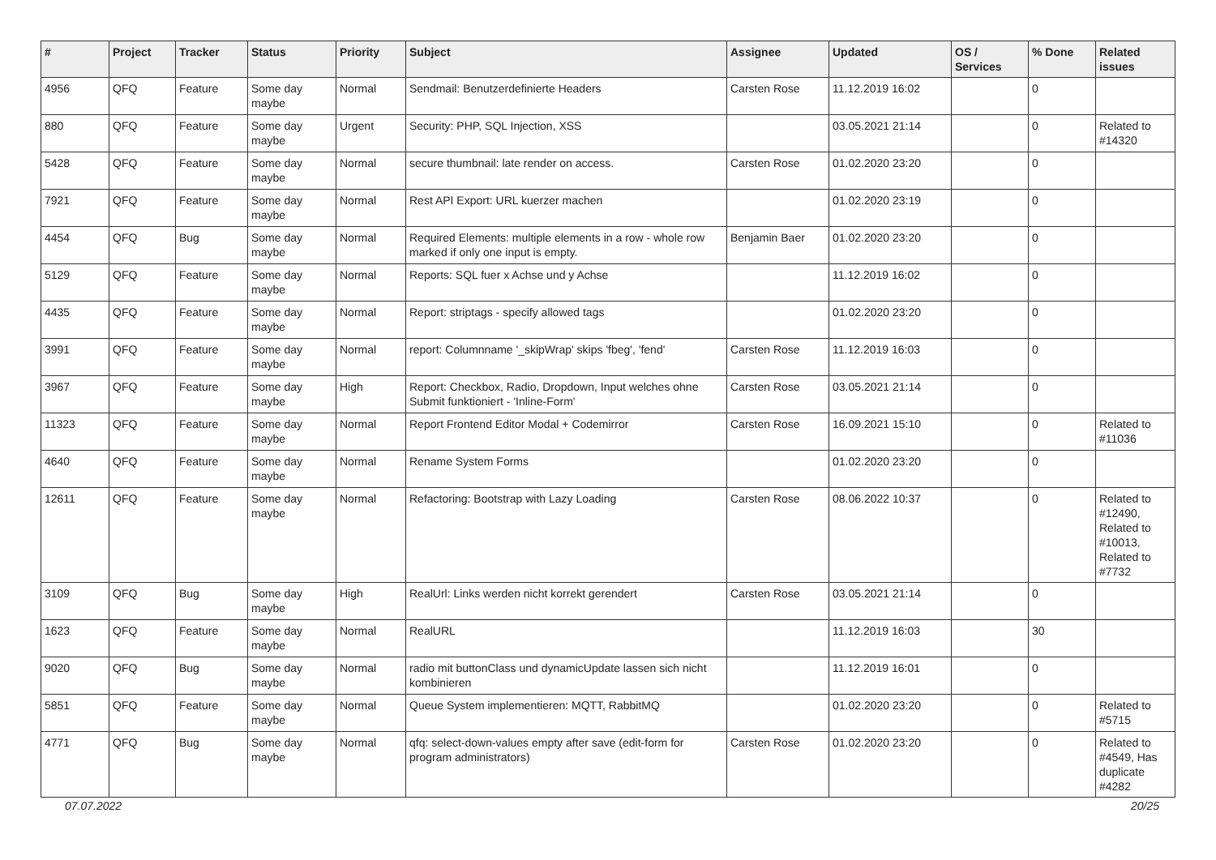| # | Project | Tracker | Status | Priority | Subject | Assignee | Updated | OS / Services | % Done | Related issues |
| --- | --- | --- | --- | --- | --- | --- | --- | --- | --- | --- |
| 4956 | QFQ | Feature | Some day maybe | Normal | Sendmail: Benutzerdefinierte Headers | Carsten Rose | 11.12.2019 16:02 | | 0 | |
| 880 | QFQ | Feature | Some day maybe | Urgent | Security: PHP, SQL Injection, XSS | | 03.05.2021 21:14 | | 0 | Related to #14320 |
| 5428 | QFQ | Feature | Some day maybe | Normal | secure thumbnail: late render on access. | Carsten Rose | 01.02.2020 23:20 | | 0 | |
| 7921 | QFQ | Feature | Some day maybe | Normal | Rest API Export: URL kuerzer machen | | 01.02.2020 23:19 | | 0 | |
| 4454 | QFQ | Bug | Some day maybe | Normal | Required Elements: multiple elements in a row - whole row marked if only one input is empty. | Benjamin Baer | 01.02.2020 23:20 | | 0 | |
| 5129 | QFQ | Feature | Some day maybe | Normal | Reports: SQL fuer x Achse und y Achse | | 11.12.2019 16:02 | | 0 | |
| 4435 | QFQ | Feature | Some day maybe | Normal | Report: striptags - specify allowed tags | | 01.02.2020 23:20 | | 0 | |
| 3991 | QFQ | Feature | Some day maybe | Normal | report: Columnname '_skipWrap' skips 'fbeg', 'fend' | Carsten Rose | 11.12.2019 16:03 | | 0 | |
| 3967 | QFQ | Feature | Some day maybe | High | Report: Checkbox, Radio, Dropdown, Input welches ohne Submit funktioniert - 'Inline-Form' | Carsten Rose | 03.05.2021 21:14 | | 0 | |
| 11323 | QFQ | Feature | Some day maybe | Normal | Report Frontend Editor Modal + Codemirror | Carsten Rose | 16.09.2021 15:10 | | 0 | Related to #11036 |
| 4640 | QFQ | Feature | Some day maybe | Normal | Rename System Forms | | 01.02.2020 23:20 | | 0 | |
| 12611 | QFQ | Feature | Some day maybe | Normal | Refactoring: Bootstrap with Lazy Loading | Carsten Rose | 08.06.2022 10:37 | | 0 | Related to #12490, Related to #10013, Related to #7732 |
| 3109 | QFQ | Bug | Some day maybe | High | RealUrl: Links werden nicht korrekt gerendert | Carsten Rose | 03.05.2021 21:14 | | 0 | |
| 1623 | QFQ | Feature | Some day maybe | Normal | RealURL | | 11.12.2019 16:03 | | 30 | |
| 9020 | QFQ | Bug | Some day maybe | Normal | radio mit buttonClass und dynamicUpdate lassen sich nicht kombinieren | | 11.12.2019 16:01 | | 0 | |
| 5851 | QFQ | Feature | Some day maybe | Normal | Queue System implementieren: MQTT, RabbitMQ | | 01.02.2020 23:20 | | 0 | Related to #5715 |
| 4771 | QFQ | Bug | Some day maybe | Normal | qfq: select-down-values empty after save (edit-form for program administrators) | Carsten Rose | 01.02.2020 23:20 | | 0 | Related to #4549, Has duplicate #4282 |
07.07.2022 20/25